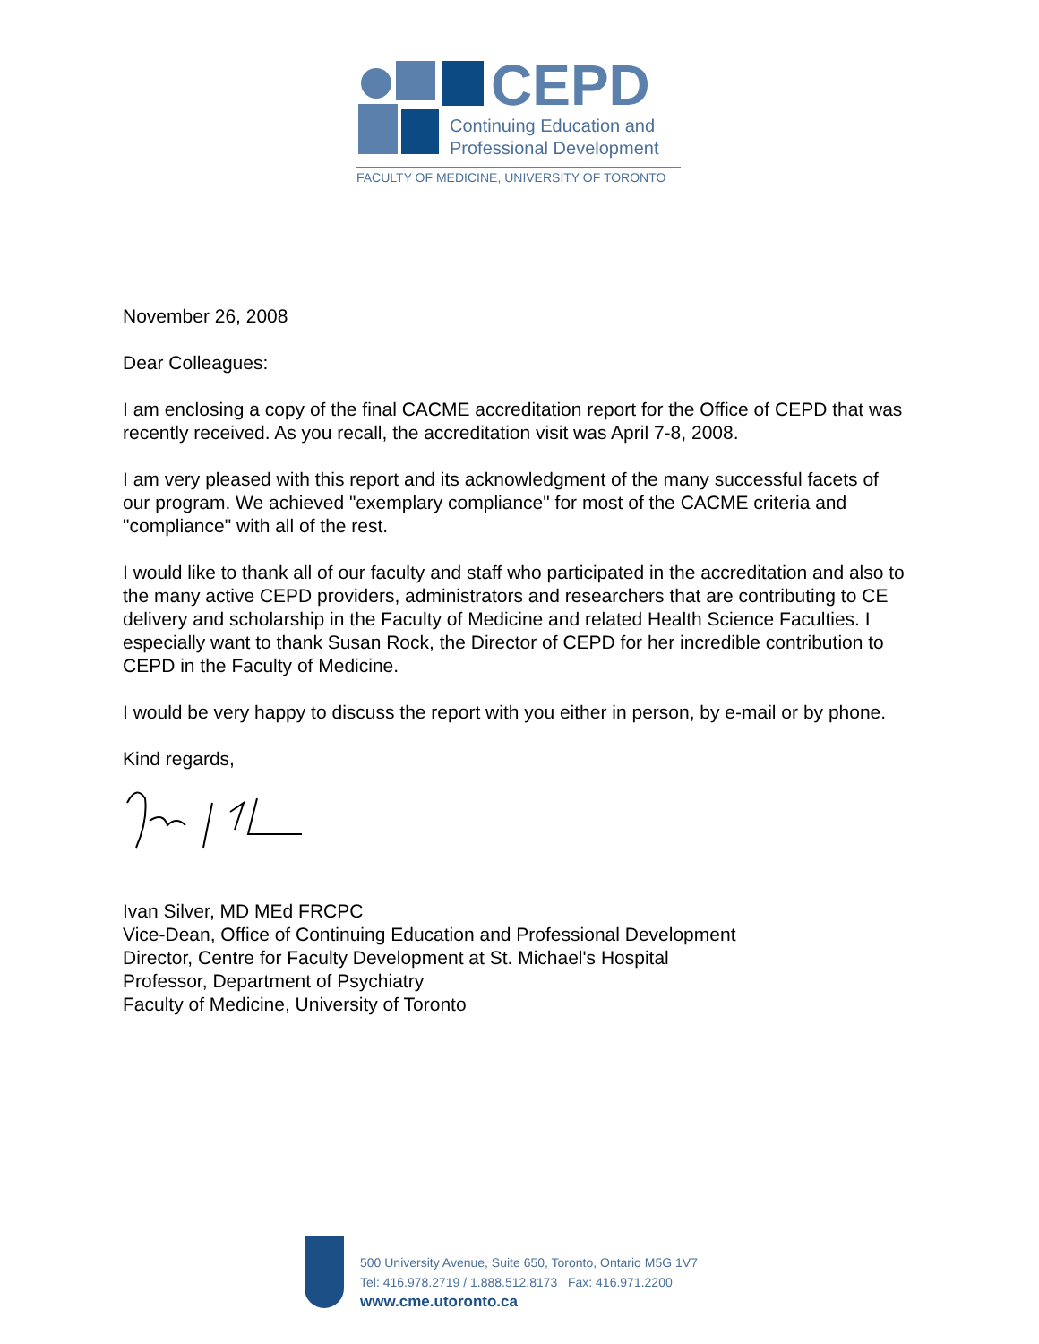CEPD
Continuing Education and
Professional Development
FACULTY OF MEDICINE, UNIVERSITY OF TORONTO
November 26, 2008
Dear Colleagues:
I am enclosing a copy of the final CACME accreditation report for the Office of CEPD that was recently received. As you recall, the accreditation visit was April 7-8, 2008.
I am very pleased with this report and its acknowledgment of the many successful facets of our program. We achieved "exemplary compliance" for most of the CACME criteria and "compliance" with all of the rest.
I would like to thank all of our faculty and staff who participated in the accreditation and also to the many active CEPD providers, administrators and researchers that are contributing to CE delivery and scholarship in the Faculty of Medicine and related Health Science Faculties. I especially want to thank Susan Rock, the Director of CEPD for her incredible contribution to CEPD in the Faculty of Medicine.
I would be very happy to discuss the report with you either in person, by e-mail or by phone.
Kind regards,
Ivan Silver, MD MEd FRCPC
Vice-Dean, Office of Continuing Education and Professional Development
Director, Centre for Faculty Development at St. Michael's Hospital
Professor, Department of Psychiatry
Faculty of Medicine, University of Toronto
500 University Avenue, Suite 650, Toronto, Ontario M5G 1V7
Tel: 416.978.2719 / 1.888.512.8173 Fax: 416.971.2200
www.cme.utoronto.ca